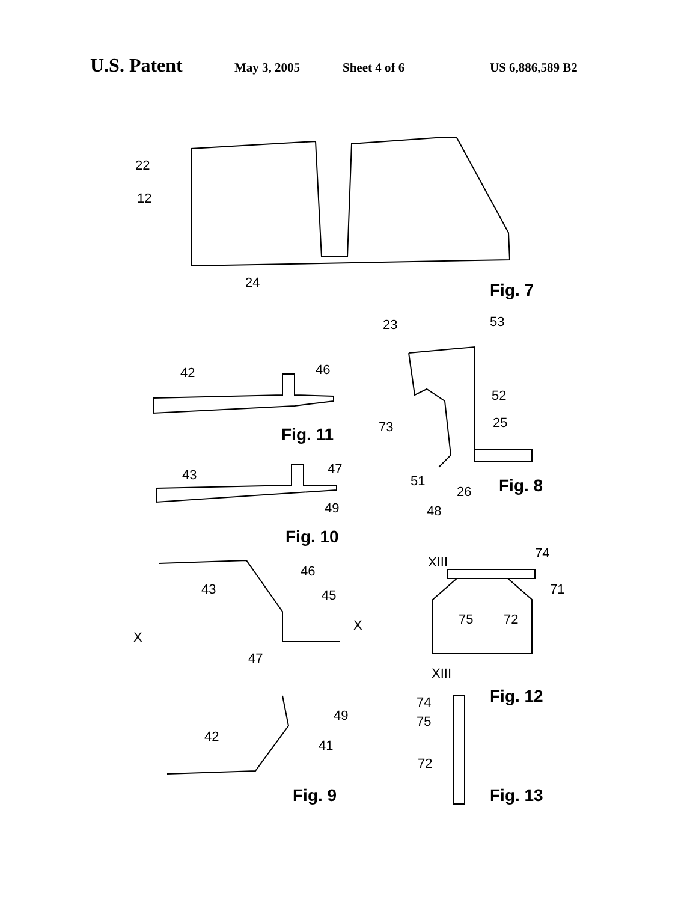U.S. Patent May 3, 2005 Sheet 4 of 6 US 6,886,589 B2
22
12
24
Fig. 7
23
53
52
73
25
51
26
48
Fig. 8
42
46
Fig. 11
43
47
49
Fig. 10
43
46
45
X
X
47
49
42
41
Fig. 9
XIII
74
71
75
72
XIII
Fig. 12
74
75
72
Fig. 13